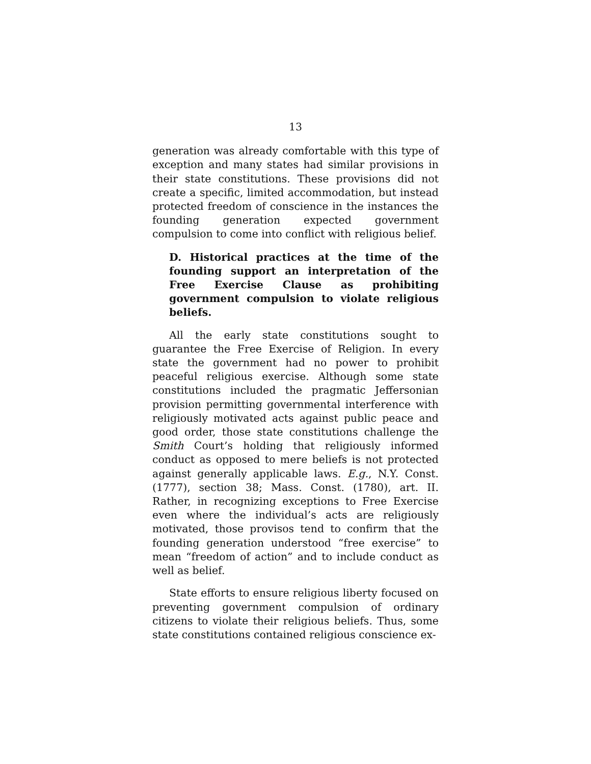13
generation was already comfortable with this type of exception and many states had similar provisions in their state constitutions. These provisions did not create a specific, limited accommodation, but instead protected freedom of conscience in the instances the founding generation expected government compulsion to come into conflict with religious belief.
D. Historical practices at the time of the founding support an interpretation of the Free Exercise Clause as prohibiting government compulsion to violate religious beliefs.
All the early state constitutions sought to guarantee the Free Exercise of Religion. In every state the government had no power to prohibit peaceful religious exercise. Although some state constitutions included the pragmatic Jeffersonian provision permitting governmental interference with religiously motivated acts against public peace and good order, those state constitutions challenge the Smith Court’s holding that religiously informed conduct as opposed to mere beliefs is not protected against generally applicable laws. E.g., N.Y. Const. (1777), section 38; Mass. Const. (1780), art. II. Rather, in recognizing exceptions to Free Exercise even where the individual’s acts are religiously motivated, those provisos tend to confirm that the founding generation understood “free exercise” to mean “freedom of action” and to include conduct as well as belief.
State efforts to ensure religious liberty focused on preventing government compulsion of ordinary citizens to violate their religious beliefs. Thus, some state constitutions contained religious conscience ex-